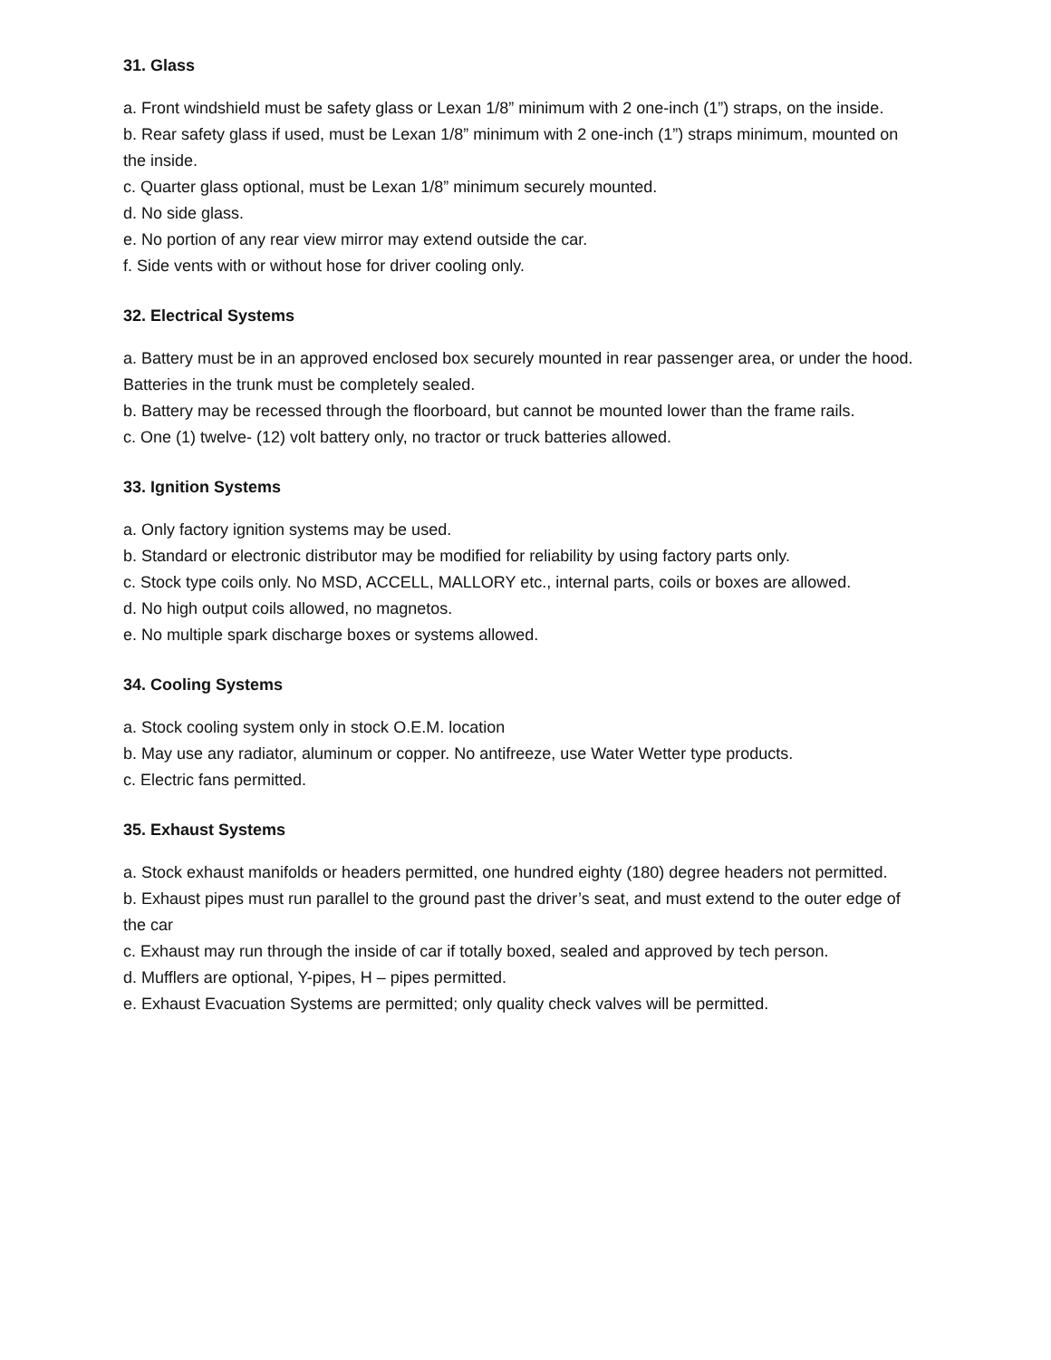31. Glass
a. Front windshield must be safety glass or Lexan 1/8” minimum with 2 one-inch (1”) straps, on the inside.
b. Rear safety glass if used, must be Lexan 1/8” minimum with 2 one-inch (1”) straps minimum, mounted on the inside.
c. Quarter glass optional, must be Lexan 1/8” minimum securely mounted.
d. No side glass.
e. No portion of any rear view mirror may extend outside the car.
f. Side vents with or without hose for driver cooling only.
32. Electrical Systems
a. Battery must be in an approved enclosed box securely mounted in rear passenger area, or under the hood. Batteries in the trunk must be completely sealed.
b. Battery may be recessed through the floorboard, but cannot be mounted lower than the frame rails.
c. One (1) twelve- (12) volt battery only, no tractor or truck batteries allowed.
33. Ignition Systems
a. Only factory ignition systems may be used.
b. Standard or electronic distributor may be modified for reliability by using factory parts only.
c. Stock type coils only. No MSD, ACCELL, MALLORY etc., internal parts, coils or boxes are allowed.
d. No high output coils allowed, no magnetos.
e. No multiple spark discharge boxes or systems allowed.
34. Cooling Systems
a. Stock cooling system only in stock O.E.M. location
b. May use any radiator, aluminum or copper. No antifreeze, use Water Wetter type products.
c. Electric fans permitted.
35. Exhaust Systems
a. Stock exhaust manifolds or headers permitted, one hundred eighty (180) degree headers not permitted.
b. Exhaust pipes must run parallel to the ground past the driver’s seat, and must extend to the outer edge of the car
c. Exhaust may run through the inside of car if totally boxed, sealed and approved by tech person.
d. Mufflers are optional, Y-pipes, H – pipes permitted.
e. Exhaust Evacuation Systems are permitted; only quality check valves will be permitted.